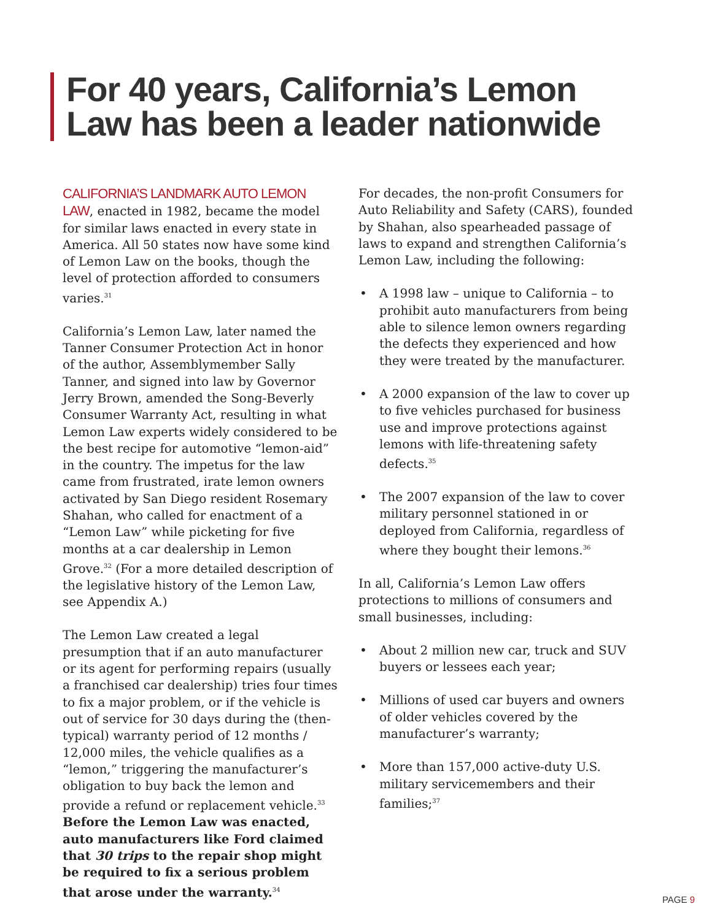For 40 years, California’s Lemon Law has been a leader nationwide
CALIFORNIA’S LANDMARK AUTO LEMON LAW, enacted in 1982, became the model for similar laws enacted in every state in America. All 50 states now have some kind of Lemon Law on the books, though the level of protection afforded to consumers varies.<sup>31</sup>
California’s Lemon Law, later named the Tanner Consumer Protection Act in honor of the author, Assemblymember Sally Tanner, and signed into law by Governor Jerry Brown, amended the Song-Beverly Consumer Warranty Act, resulting in what Lemon Law experts widely considered to be the best recipe for automotive “lemon-aid” in the country. The impetus for the law came from frustrated, irate lemon owners activated by San Diego resident Rosemary Shahan, who called for enactment of a “Lemon Law” while picketing for five months at a car dealership in Lemon Grove.<sup>32</sup> (For a more detailed description of the legislative history of the Lemon Law, see Appendix A.)
The Lemon Law created a legal presumption that if an auto manufacturer or its agent for performing repairs (usually a franchised car dealership) tries four times to fix a major problem, or if the vehicle is out of service for 30 days during the (then-typical) warranty period of 12 months / 12,000 miles, the vehicle qualifies as a “lemon,” triggering the manufacturer’s obligation to buy back the lemon and provide a refund or replacement vehicle.<sup>33</sup> Before the Lemon Law was enacted, auto manufacturers like Ford claimed that 30 trips to the repair shop might be required to fix a serious problem that arose under the warranty.<sup>34</sup>
For decades, the non-profit Consumers for Auto Reliability and Safety (CARS), founded by Shahan, also spearheaded passage of laws to expand and strengthen California’s Lemon Law, including the following:
• A 1998 law – unique to California – to prohibit auto manufacturers from being able to silence lemon owners regarding the defects they experienced and how they were treated by the manufacturer.
• A 2000 expansion of the law to cover up to five vehicles purchased for business use and improve protections against lemons with life-threatening safety defects.<sup>35</sup>
• The 2007 expansion of the law to cover military personnel stationed in or deployed from California, regardless of where they bought their lemons.<sup>36</sup>
In all, California’s Lemon Law offers protections to millions of consumers and small businesses, including:
• About 2 million new car, truck and SUV buyers or lessees each year;
• Millions of used car buyers and owners of older vehicles covered by the manufacturer’s warranty;
• More than 157,000 active-duty U.S. military servicemembers and their families;<sup>37</sup>
PAGE 9